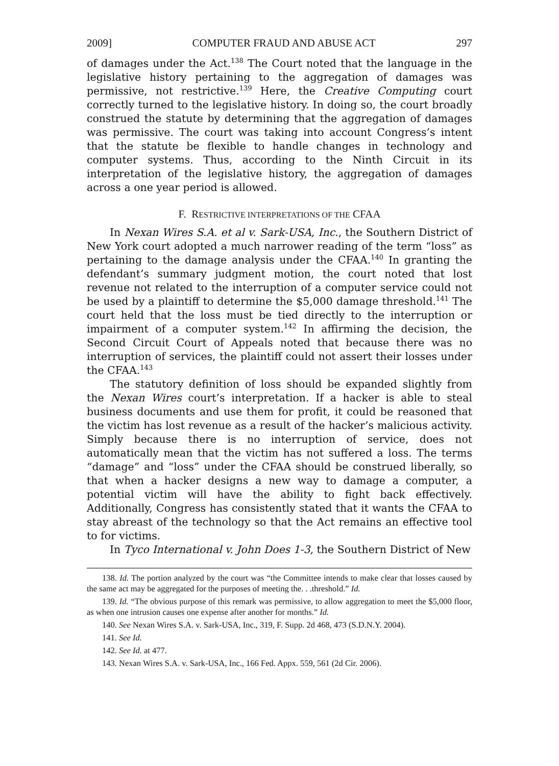2009] COMPUTER FRAUD AND ABUSE ACT 297
of damages under the Act.<sup>138</sup> The Court noted that the language in the legislative history pertaining to the aggregation of damages was permissive, not restrictive.<sup>139</sup> Here, the Creative Computing court correctly turned to the legislative history. In doing so, the court broadly construed the statute by determining that the aggregation of damages was permissive. The court was taking into account Congress’s intent that the statute be flexible to handle changes in technology and computer systems. Thus, according to the Ninth Circuit in its interpretation of the legislative history, the aggregation of damages across a one year period is allowed.
F. RESTRICTIVE INTERPRETATIONS OF THE CFAA
In Nexan Wires S.A. et al v. Sark-USA, Inc., the Southern District of New York court adopted a much narrower reading of the term “loss” as pertaining to the damage analysis under the CFAA.<sup>140</sup> In granting the defendant’s summary judgment motion, the court noted that lost revenue not related to the interruption of a computer service could not be used by a plaintiff to determine the $5,000 damage threshold.<sup>141</sup> The court held that the loss must be tied directly to the interruption or impairment of a computer system.<sup>142</sup> In affirming the decision, the Second Circuit Court of Appeals noted that because there was no interruption of services, the plaintiff could not assert their losses under the CFAA.<sup>143</sup>
The statutory definition of loss should be expanded slightly from the Nexan Wires court’s interpretation. If a hacker is able to steal business documents and use them for profit, it could be reasoned that the victim has lost revenue as a result of the hacker’s malicious activity. Simply because there is no interruption of service, does not automatically mean that the victim has not suffered a loss. The terms “damage” and “loss” under the CFAA should be construed liberally, so that when a hacker designs a new way to damage a computer, a potential victim will have the ability to fight back effectively. Additionally, Congress has consistently stated that it wants the CFAA to stay abreast of the technology so that the Act remains an effective tool to for victims.
In Tyco International v. John Does 1-3, the Southern District of New
138. Id. The portion analyzed by the court was “the Committee intends to make clear that losses caused by the same act may be aggregated for the purposes of meeting the. . .threshold.” Id.
139. Id. “The obvious purpose of this remark was permissive, to allow aggregation to meet the $5,000 floor, as when one intrusion causes one expense after another for months.” Id.
140. See Nexan Wires S.A. v. Sark-USA, Inc., 319, F. Supp. 2d 468, 473 (S.D.N.Y. 2004).
141. See Id.
142. See Id. at 477.
143. Nexan Wires S.A. v. Sark-USA, Inc., 166 Fed. Appx. 559, 561 (2d Cir. 2006).